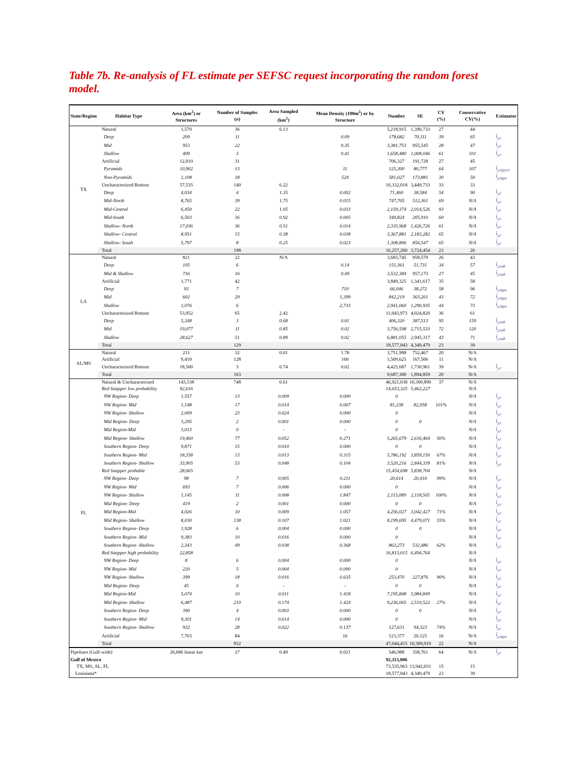Table 7b. Re-analysis of FL estimate per SEFSC request incorporating the random forest model.
| State/Region | Habitat Type | Area (km<sup>2</sup>) or Structures | Number of Samples ( n ) | Area Sampled (km<sup>2</sup>) | Mean Density (100m<sup>2</sup>) or by Structure | Number | SE | CV (%) | Conservative CV(%) | Estimator |
| --- | --- | --- | --- | --- | --- | --- | --- | --- | --- | --- |
| TX | Natural | 1,570 | 36 | 6.13 | | 5,218,915 | 1,390,733 | 27 | 44 | |
| | Deep | 209 | 11 | | 0.09 | 178,682 | 70,111 | 39 | 65 | t̂<sub>y,r</sub> |
| | Mid | 953 | 22 | | 0.35 | 3,381,753 | 955,545 | 28 | 47 | t̂<sub>y,r</sub> |
| | Shallow | 409 | 3 | | 0.41 | 1,658,480 | 1,008,046 | 61 | 101 | t̂<sub>y,r</sub> |
| | Artificial | 12,010 | 31 | | | 706,327 | 191,728 | 27 | 45 | |
| | Pyramids | 10,902 | 13 | | 11 | 125,300 | 80,777 | 64 | 107 | t̂<sub>y,r(pyr)</sub> |
| | Non-Pyramids | 1,108 | 18 | | 524 | 581,027 | 173,881 | 30 | 50 | t̂<sub>y,mpu</sub> |
| | Uncharacterized Bottom | 57,535 | 140 | 6.22 | | 10,332,018 | 3,449,733 | 33 | 33 | |
| | Deep | 4,034 | 4 | 1.35 | 0.002 | 71,460 | 38,584 | 54 | 90 | t̂<sub>y,r</sub> |
| | Mid-North | 8,765 | 39 | 1.75 | 0.015 | 747,705 | 512,361 | 69 | N/A | t̂<sub>y,r</sub> |
| | Mid-Central | 6,450 | 22 | 1.05 | 0.033 | 2,159,374 | 2,014,526 | 93 | N/A | t̂<sub>y,r</sub> |
| | Mid-South | 6,503 | 16 | 0.92 | 0.005 | 340,824 | 205,910 | 60 | N/A | t̂<sub>y,r</sub> |
| | Shallow- North | 17,036 | 36 | 0.51 | 0.014 | 2,335,968 | 1,426,726 | 61 | N/A | t̂<sub>y,r</sub> |
| | Shallow- Central | 8,951 | 15 | 0.38 | 0.038 | 3,367,881 | 2,183,282 | 65 | N/A | t̂<sub>y,r</sub> |
| | Shallow- South | 5,797 | 8 | 0.25 | 0.023 | 1,308,806 | 856,547 | 65 | N/A | t̂<sub>y,r</sub> |
| | Total | | 198 | | | 16,257,260 | 3,724,454 | 23 | 26 | |
| LA | Natural | 821 | 22 | N/A | | 3,683,745 | 958,570 | 26 | 43 | |
| | Deep | 105 | 6 | | 0.14 | 151,361 | 51,731 | 34 | 57 | t̂<sub>y,sub</sub> |
| | Mid & Shallow | 716 | 16 | | 0.49 | 3,532,384 | 957,173 | 27 | 45 | t̂<sub>y,sub</sub> |
| | Artificial | 1,771 | 42 | | | 3,849,325 | 1,341,617 | 35 | 58 | |
| | Deep | 93 | 7 | | 710 | 66,046 | 38,272 | 58 | 96 | t̂<sub>y,mpu</sub> |
| | Mid | 602 | 29 | | 1,399 | 842,219 | 363,261 | 43 | 72 | t̂<sub>y,mpu</sub> |
| | Shallow | 1,076 | 6 | | 2,733 | 2,941,060 | 1,290,935 | 44 | 73 | t̂<sub>y,mpu</sub> |
| | Uncharacterized Bottom | 53,052 | 65 | 2.42 | | 11,043,973 | 4,024,820 | 36 | 61 | |
| | Deep | 5,348 | 3 | 0.68 | 0.01 | 406,320 | 387,513 | 95 | 159 | t̂<sub>y,sub</sub> |
| | Mid | 19,077 | 11 | 0.85 | 0.02 | 3,756,598 | 2,715,533 | 72 | 120 | t̂<sub>y,sub</sub> |
| | Shallow | 28,627 | 51 | 0.89 | 0.02 | 6,881,055 | 2,945,317 | 43 | 71 | t̂<sub>y,sub</sub> |
| | Total | | 129 | | | 18,577,043 | 4,349,479 | 23 | 39 | |
| AL/MS | Natural | 211 | 32 | 0.01 | 1.78 | 3,751,988 | 752,467 | 20 | N/A | |
| | Artificial | 9,410 | 128 | | 160 | 1,509,625 | 167,506 | 11 | N/A | |
| | Uncharacterized Bottom | 18,500 | 3 | 0.74 | 0.02 | 4,425,687 | 1,730,961 | 39 | N/A | t̂<sub>y,r</sub> |
| | Total | | 163 | | | 9,687,300 | 1,894,859 | 20 | N/A | |
| FL | Natural & Uncharacterized | 143,538 | 748 | 0.61 | | 46,921,038 | 10,300,890 | 37 | N/A | |
| | Red Snapper low probability | 92,616 | | | | 14,653,325 | 5,462,227 | | N/A | |
| | NW Region- Deep | 1,557 | 13 | 0.009 | 0.000 | 0 | | | N/A | t̂<sub>y,r</sub> |
| | NW Region- Mid | 1,148 | 17 | 0.014 | 0.007 | 81,238 | 82,058 | 101% | N/A | t̂<sub>y,r</sub> |
| | NW Region- Shallow | 2,009 | 23 | 0.024 | 0.000 | 0 | | | N/A | t̂<sub>y,r</sub> |
| | Mid Region- Deep | 3,295 | 2 | 0.001 | 0.000 | 0 | 0 | | N/A | t̂<sub>y,r</sub> |
| | Mid Region-Mid | 3,013 | 0 | - | - | 0 | | | N/A | t̂<sub>y,r</sub> |
| | Mid Region- Shallow | 19,460 | 77 | 0.052 | 0.271 | 5,265,679 | 2,616,464 | 50% | N/A | t̂<sub>y,r</sub> |
| | Southern Region- Deep | 9,871 | 15 | 0.010 | 0.000 | 0 | 0 | | N/A | t̂<sub>y,r</sub> |
| | Southern Region- Mid | 18,358 | 13 | 0.013 | 0.315 | 5,786,192 | 3,859,150 | 67% | N/A | t̂<sub>y,r</sub> |
| | Southern Region- Shallow | 33,905 | 53 | 0.048 | 0.104 | 3,520,216 | 2,844,339 | 81% | N/A | t̂<sub>y,r</sub> |
| | Red Snapper probable | 28,065 | | | | 15,454,698 | 5,838,704 | | N/A | |
| | NW Region- Deep | 98 | 7 | 0.005 | 0.211 | 20,614 | 20,410 | 99% | N/A | t̂<sub>y,r</sub> |
| | NW Region- Mid | 693 | 7 | 0.006 | 0.000 | 0 | | | N/A | t̂<sub>y,r</sub> |
| | NW Region- Shallow | 1,145 | 11 | 0.008 | 1.847 | 2,115,089 | 2,118,505 | 100% | N/A | t̂<sub>y,r</sub> |
| | Mid Region- Deep | 419 | 2 | 0.001 | 0.000 | 0 | 0 | | N/A | t̂<sub>y,r</sub> |
| | Mid Region-Mid | 4,026 | 10 | 0.009 | 1.057 | 4,256,027 | 3,042,427 | 71% | N/A | t̂<sub>y,r</sub> |
| | Mid Region- Shallow | 8,030 | 138 | 0.107 | 1.021 | 8,199,695 | 4,479,071 | 55% | N/A | t̂<sub>y,r</sub> |
| | Southern Region- Deep | 1,928 | 6 | 0.004 | 0.000 | 0 | 0 | | N/A | t̂<sub>y,r</sub> |
| | Southern Region- Mid | 9,383 | 10 | 0.016 | 0.000 | 0 | | | N/A | t̂<sub>y,r</sub> |
| | Southern Region- Shallow | 2,343 | 49 | 0.038 | 0.368 | 863,273 | 532,486 | 62% | N/A | t̂<sub>y,r</sub> |
| | Red Snapper high probability | 22,858 | | | | 16,813,015 | 6,494,764 | | N/A | |
| | NW Region- Deep | 8 | 6 | 0.004 | 0.000 | 0 | | | N/A | t̂<sub>y,r</sub> |
| | NW Region- Mid | 220 | 5 | 0.004 | 0.000 | 0 | | | N/A | t̂<sub>y,r</sub> |
| | NW Region- Shallow | 399 | 18 | 0.016 | 0.635 | 253,470 | 227,876 | 90% | N/A | t̂<sub>y,r</sub> |
| | Mid Region- Deep | 45 | 0 | - | - | 0 | 0 | | N/A | t̂<sub>y,r</sub> |
| | Mid Region-Mid | 5,074 | 10 | 0.011 | 1.418 | 7,195,848 | 5,984,849 | | N/A | t̂<sub>y,r</sub> |
| | Mid Region- Shallow | 6,487 | 210 | 0.174 | 1.424 | 9,236,065 | 2,510,522 | 27% | N/A | t̂<sub>y,r</sub> |
| | Southern Region- Deep | 390 | 4 | 0.003 | 0.000 | 0 | 0 | | N/A | t̂<sub>y,r</sub> |
| | Southern Region- Mid | 9,301 | 14 | 0.014 | 0.000 | 0 | | | N/A | t̂<sub>y,r</sub> |
| | Southern Region- Shallow | 932 | 28 | 0.022 | 0.137 | 127,631 | 94,323 | 74% | N/A | t̂<sub>y,r</sub> |
| | Artificial | 7,763 | 84 | | 16 | 123,377 | 20,125 | 16 | N/A | t̂<sub>y,mpu</sub> |
| | Total | | 832 | | | 47,044,415 | 10,300,910 | 22 | N/A | |
| Pipelines (Gulf-wide) | | 26,686 linear km | 27 | 0.49 | 0.021 | 546,988 | 358,761 | 64 | N/A | t̂<sub>y,r</sub> |
| Gulf of Mexico | | | | | | 92,113,006 | | | | |
| TX, MS, AL, FL | | | | | | 73,535,963 | 13,942,031 | 15 | 15 | |
| Louisiana* | | | | | | 18,577,043 | 4,349,479 | 23 | 39 | |